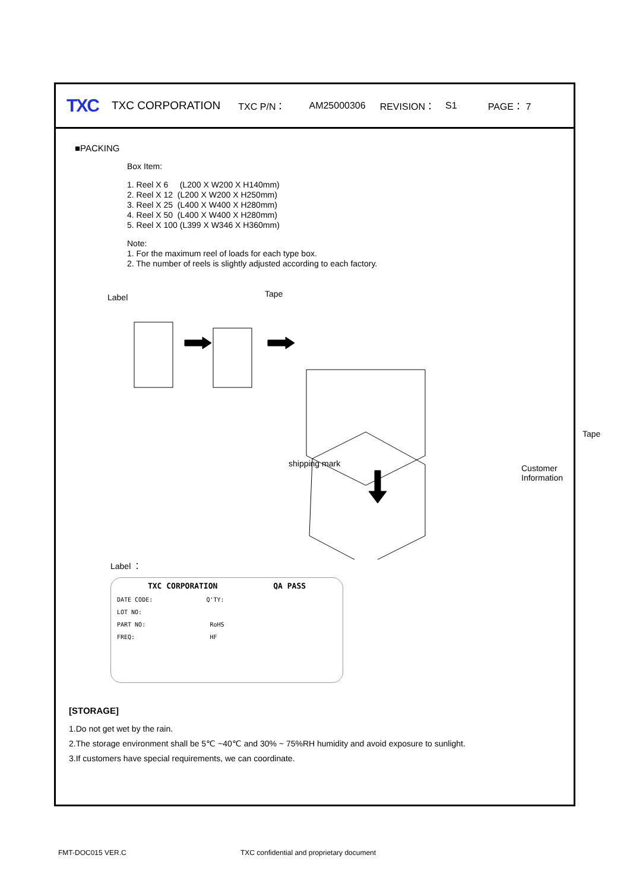TXC TXC CORPORATION TXC P/N： AM25000306 REVISION： S1 PAGE： 7
■PACKING
Box Item:
1. Reel X 6 (L200 X W200 X H140mm)
2. Reel X 12 (L200 X W200 X H250mm)
3. Reel X 25 (L400 X W400 X H280mm)
4. Reel X 50 (L400 X W400 X H280mm)
5. Reel X 100 (L399 X W346 X H360mm)
Note:
1. For the maximum reel of loads for each type box.
2. The number of reels is slightly adjusted according to each factory.
Label Tape
Tape
shipping mark Customer Information
Label ：
TXC CORPORATION QA PASS
DATE CODE: Q'TY:
LOT NO:
PART NO: RoHS
FREQ: HF
[STORAGE]
1.Do not get wet by the rain.
2.The storage environment shall be 5℃ ~40℃ and 30% ~ 75%RH humidity and avoid exposure to sunlight.
3.If customers have special requirements, we can coordinate.
FMT-DOC015 VER.C
TXC confidential and proprietary document